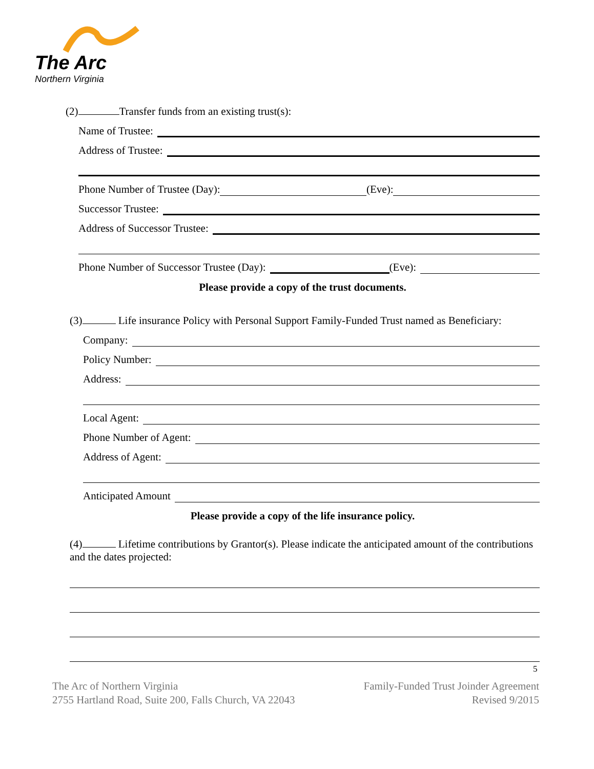The Arc
Northern Virginia
(2) Transfer funds from an existing trust(s):
Name of Trustee:
Address of Trustee:
Phone Number of Trustee (Day): (Eve):
Successor Trustee:
Address of Successor Trustee:
Phone Number of Successor Trustee (Day): (Eve):
Please provide a copy of the trust documents.
(3) Life insurance Policy with Personal Support Family-Funded Trust named as Beneficiary:
Company:
Policy Number:
Address:
Local Agent:
Phone Number of Agent:
Address of Agent:
Anticipated Amount
Please provide a copy of the life insurance policy.
(4) Lifetime contributions by Grantor(s). Please indicate the anticipated amount of the contributions and the dates projected:
5
The Arc of Northern Virginia
2755 Hartland Road, Suite 200, Falls Church, VA 22043
Family-Funded Trust Joinder Agreement
Revised 9/2015